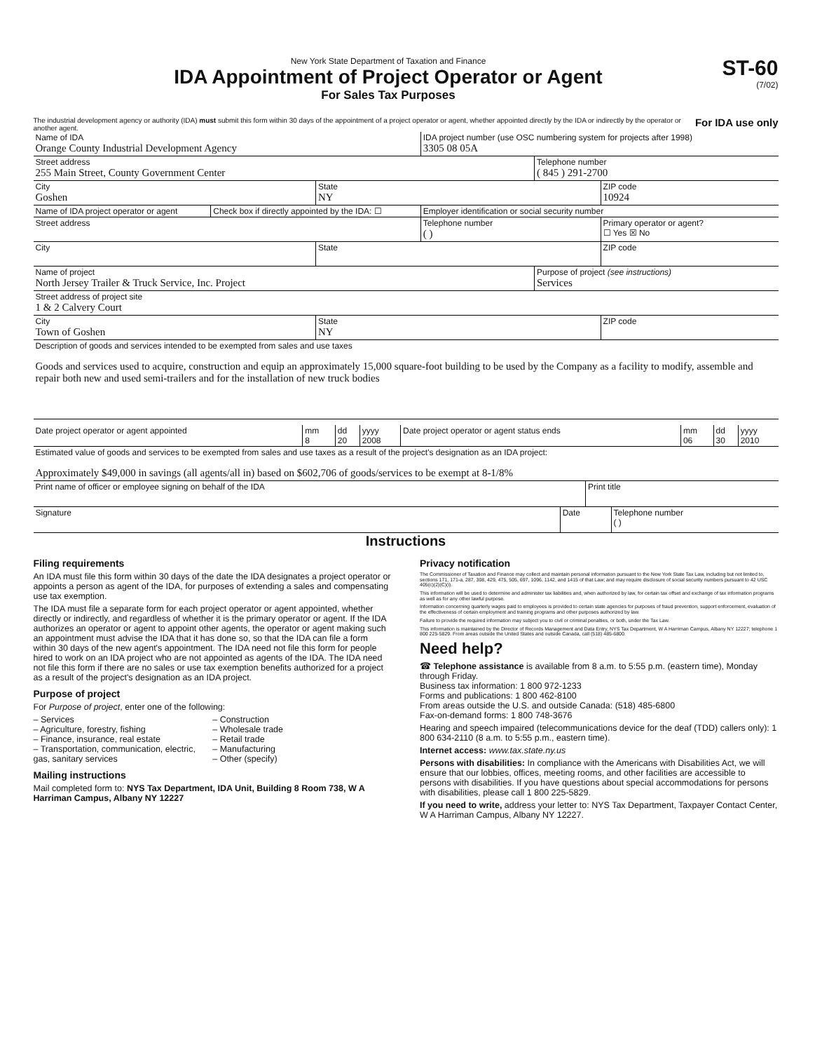New York State Department of Taxation and Finance
IDA Appointment of Project Operator or Agent
For Sales Tax Purposes
ST-60
(7/02)
The industrial development agency or authority (IDA) must submit this form within 30 days of the appointment of a project operator or agent, whether appointed directly by the IDA or indirectly by the operator or another agent.
For IDA use only
| Name of IDA Orange County Industrial Development Agency | | | IDA project number (use OSC numbering system for projects after 1998) 3305 08 05A | | |
| Street address 255 Main Street, County Government Center | | | | Telephone number ( 845 ) 291-2700 | |
| City Goshen | | State NY | | | ZIP code 10924 |
| Name of IDA project operator or agent | Check box if directly appointed by the IDA: ☐ | | Employer identification or social security number | | |
| Street address | | | Telephone number ( ) | | Primary operator or agent? ☐ Yes ☒ No |
| City | | State | | | ZIP code |
| Name of project North Jersey Trailer & Truck Service, Inc. Project | | | | Purpose of project (see instructions) Services | |
| Street address of project site 1 & 2 Calvery Court | | | | | |
| City Town of Goshen | | State NY | | | ZIP code |
| Description of goods and services intended to be exempted from sales and use taxes Goods and services used to acquire, construction and equip an approximately 15,000 square-foot building to be used by the Company as a facility to modify, assemble and repair both new and used semi-trailers and for the installation of new truck bodies | | | | | |
| Date project operator or agent appointed | mm 8 | dd 20 | yyyy 2008 | Date project operator or agent status ends | mm 06 | dd 30 | yyyy 2010 |
| Estimated value of goods and services to be exempted from sales and use taxes as a result of the project's designation as an IDA project: Approximately $49,000 in savings (all agents/all in) based on $602,706 of goods/services to be exempt at 8-1/8% | | | | | | | |
| Print name of officer or employee signing on behalf of the IDA | | Print title | |
| Signature | Date | | Telephone number ( ) |
Instructions
Filing requirements
An IDA must file this form within 30 days of the date the IDA designates a project operator or appoints a person as agent of the IDA, for purposes of extending a sales and compensating use tax exemption.
The IDA must file a separate form for each project operator or agent appointed, whether directly or indirectly, and regardless of whether it is the primary operator or agent. If the IDA authorizes an operator or agent to appoint other agents, the operator or agent making such an appointment must advise the IDA that it has done so, so that the IDA can file a form within 30 days of the new agent's appointment. The IDA need not file this form for people hired to work on an IDA project who are not appointed as agents of the IDA. The IDA need not file this form if there are no sales or use tax exemption benefits authorized for a project as a result of the project's designation as an IDA project.
Purpose of project
For Purpose of project, enter one of the following:
– Services
– Agriculture, forestry, fishing
– Finance, insurance, real estate
– Transportation, communication, electric, gas, sanitary services
– Construction
– Wholesale trade
– Retail trade
– Manufacturing
– Other (specify)
Mailing instructions
Mail completed form to: NYS Tax Department, IDA Unit, Building 8 Room 738, W A Harriman Campus, Albany NY 12227
Privacy notification
The Commissioner of Taxation and Finance may collect and maintain personal information pursuant to the New York State Tax Law, including but not limited to, sections 171, 171-a, 287, 308, 429, 475, 505, 697, 1096, 1142, and 1415 of that Law; and may require disclosure of social security numbers pursuant to 42 USC 405(c)(2)(C)(i).
This information will be used to determine and administer tax liabilities and, when authorized by law, for certain tax offset and exchange of tax information programs as well as for any other lawful purpose.
Information concerning quarterly wages paid to employees is provided to certain state agencies for purposes of fraud prevention, support enforcement, evaluation of the effectiveness of certain employment and training programs and other purposes authorized by law.
Failure to provide the required information may subject you to civil or criminal penalties, or both, under the Tax Law.
This information is maintained by the Director of Records Management and Data Entry, NYS Tax Department, W A Harriman Campus, Albany NY 12227; telephone 1 800 225-5829. From areas outside the United States and outside Canada, call (518) 485-6800.
Need help?
☎ Telephone assistance is available from 8 a.m. to 5:55 p.m. (eastern time), Monday through Friday.
Business tax information: 1 800 972-1233
Forms and publications: 1 800 462-8100
From areas outside the U.S. and outside Canada: (518) 485-6800
Fax-on-demand forms: 1 800 748-3676
Hearing and speech impaired (telecommunications device for the deaf (TDD) callers only): 1 800 634-2110 (8 a.m. to 5:55 p.m., eastern time).
Internet access: www.tax.state.ny.us
Persons with disabilities: In compliance with the Americans with Disabilities Act, we will ensure that our lobbies, offices, meeting rooms, and other facilities are accessible to persons with disabilities. If you have questions about special accommodations for persons with disabilities, please call 1 800 225-5829.
If you need to write, address your letter to: NYS Tax Department, Taxpayer Contact Center, W A Harriman Campus, Albany NY 12227.